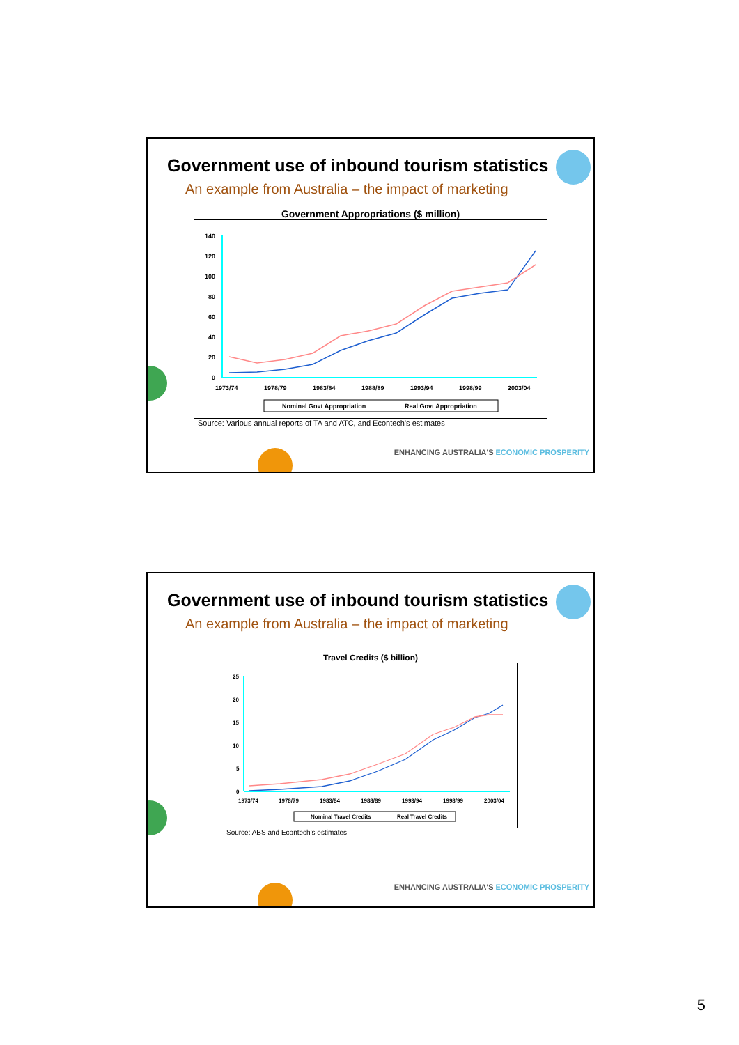Government use of inbound tourism statistics
An example from Australia – the impact of marketing
Government Appropriations ($ million)
140
120
100
80
60
40
20
0
1973/74
1978/79
1983/84
1988/89
1993/94
1998/99
2003/04
Nominal Govt Appropriation
Real Govt Appropriation
Source: Various annual reports of TA and ATC, and Econtech's estimates
ENHANCING AUSTRALIA'S ECONOMIC PROSPERITY
Government use of inbound tourism statistics
An example from Australia – the impact of marketing
Travel Credits ($ billion)
25
20
15
10
5
0
1973/74
1978/79
1983/84
1988/89
1993/94
1998/99
2003/04
Nominal Travel Credits
Real Travel Credits
Source: ABS and Econtech's estimates
ENHANCING AUSTRALIA'S ECONOMIC PROSPERITY
5